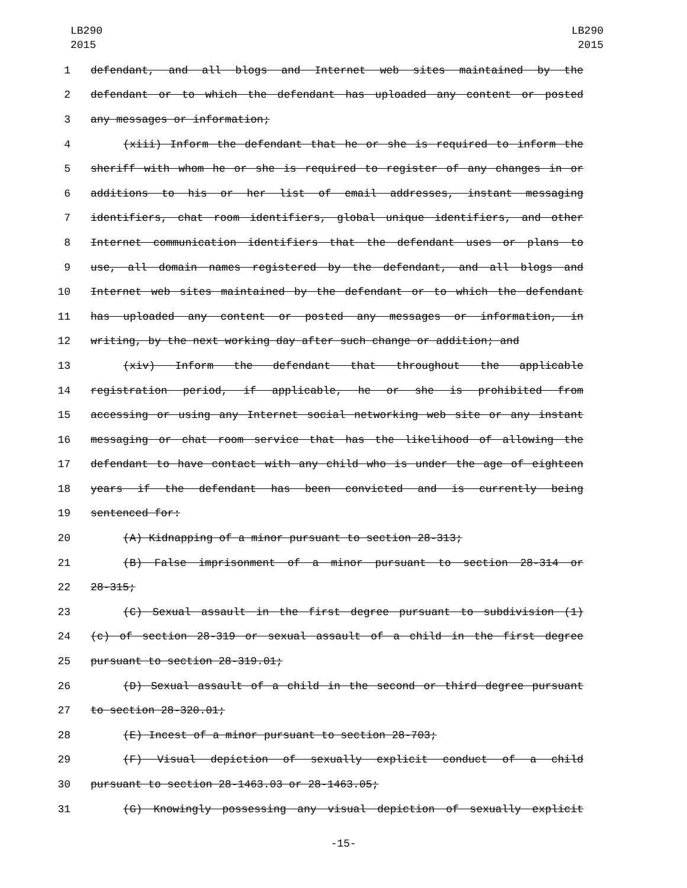LB290
2015
LB290
2015
1 defendant, and all blogs and Internet web sites maintained by the
2 defendant or to which the defendant has uploaded any content or posted
3 any messages or information;
4 (xiii) Inform the defendant that he or she is required to inform the
5 sheriff with whom he or she is required to register of any changes in or
6 additions to his or her list of email addresses, instant messaging
7 identifiers, chat room identifiers, global unique identifiers, and other
8 Internet communication identifiers that the defendant uses or plans to
9 use, all domain names registered by the defendant, and all blogs and
10 Internet web sites maintained by the defendant or to which the defendant
11 has uploaded any content or posted any messages or information, in
12 writing, by the next working day after such change or addition; and
13 (xiv) Inform the defendant that throughout the applicable
14 registration period, if applicable, he or she is prohibited from
15 accessing or using any Internet social networking web site or any instant
16 messaging or chat room service that has the likelihood of allowing the
17 defendant to have contact with any child who is under the age of eighteen
18 years if the defendant has been convicted and is currently being
19 sentenced for:
20 (A) Kidnapping of a minor pursuant to section 28-313;
21 (B) False imprisonment of a minor pursuant to section 28-314 or
22 28-315;
23 (C) Sexual assault in the first degree pursuant to subdivision (1)
24 (c) of section 28-319 or sexual assault of a child in the first degree
25 pursuant to section 28-319.01;
26 (D) Sexual assault of a child in the second or third degree pursuant
27 to section 28-320.01;
28 (E) Incest of a minor pursuant to section 28-703;
29 (F) Visual depiction of sexually explicit conduct of a child
30 pursuant to section 28-1463.03 or 28-1463.05;
31 (G) Knowingly possessing any visual depiction of sexually explicit
-15-